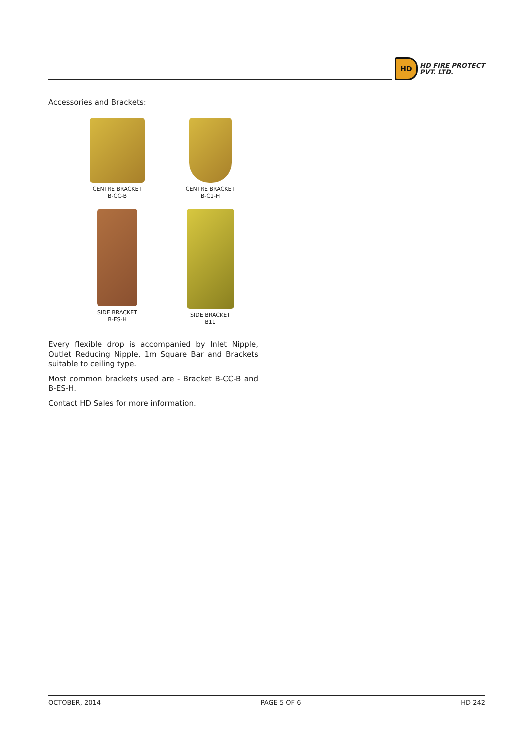HD
HD FIRE PROTECT
PVT. LTD.
Accessories and Brackets:
CENTRE BRACKET
B-CC-B
CENTRE BRACKET
B-C1-H
SIDE BRACKET
B-ES-H
SIDE BRACKET
B11
Every flexible drop is accompanied by Inlet Nipple, Outlet Reducing Nipple, 1m Square Bar and Brackets suitable to ceiling type.
Most common brackets used are - Bracket B-CC-B and B-ES-H.
Contact HD Sales for more information.
OCTOBER, 2014 PAGE 5 OF 6 HD 242